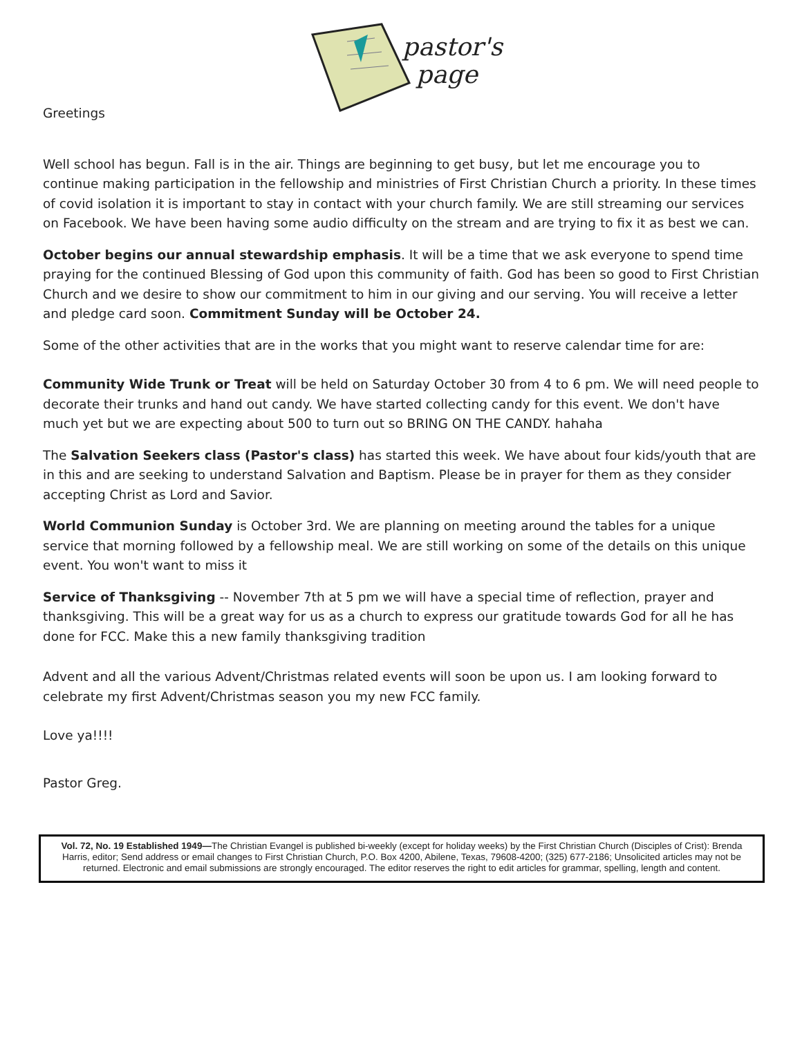pastor's
page
Greetings
Well school has begun. Fall is in the air. Things are beginning to get busy, but let me encourage you to continue making participation in the fellowship and ministries of First Christian Church a priority. In these times of covid isolation it is important to stay in contact with your church family. We are still streaming our services on Facebook. We have been having some audio difficulty on the stream and are trying to fix it as best we can.
October begins our annual stewardship emphasis. It will be a time that we ask everyone to spend time praying for the continued Blessing of God upon this community of faith. God has been so good to First Christian Church and we desire to show our commitment to him in our giving and our serving. You will receive a letter and pledge card soon. Commitment Sunday will be October 24.
Some of the other activities that are in the works that you might want to reserve calendar time for are:
Community Wide Trunk or Treat will be held on Saturday October 30 from 4 to 6 pm. We will need people to decorate their trunks and hand out candy. We have started collecting candy for this event. We don't have much yet but we are expecting about 500 to turn out so BRING ON THE CANDY. hahaha
The Salvation Seekers class (Pastor's class) has started this week. We have about four kids/youth that are in this and are seeking to understand Salvation and Baptism. Please be in prayer for them as they consider accepting Christ as Lord and Savior.
World Communion Sunday is October 3rd. We are planning on meeting around the tables for a unique service that morning followed by a fellowship meal. We are still working on some of the details on this unique event. You won't want to miss it
Service of Thanksgiving -- November 7th at 5 pm we will have a special time of reflection, prayer and thanksgiving. This will be a great way for us as a church to express our gratitude towards God for all he has done for FCC. Make this a new family thanksgiving tradition
Advent and all the various Advent/Christmas related events will soon be upon us. I am looking forward to celebrate my first Advent/Christmas season you my new FCC family.
Love ya!!!!
Pastor Greg.
Vol. 72, No. 19 Established 1949—The Christian Evangel is published bi-weekly (except for holiday weeks) by the First Christian Church (Disciples of Crist): Brenda Harris, editor; Send address or email changes to First Christian Church, P.O. Box 4200, Abilene, Texas, 79608-4200; (325) 677-2186; Unsolicited articles may not be returned. Electronic and email submissions are strongly encouraged. The editor reserves the right to edit articles for grammar, spelling, length and content.